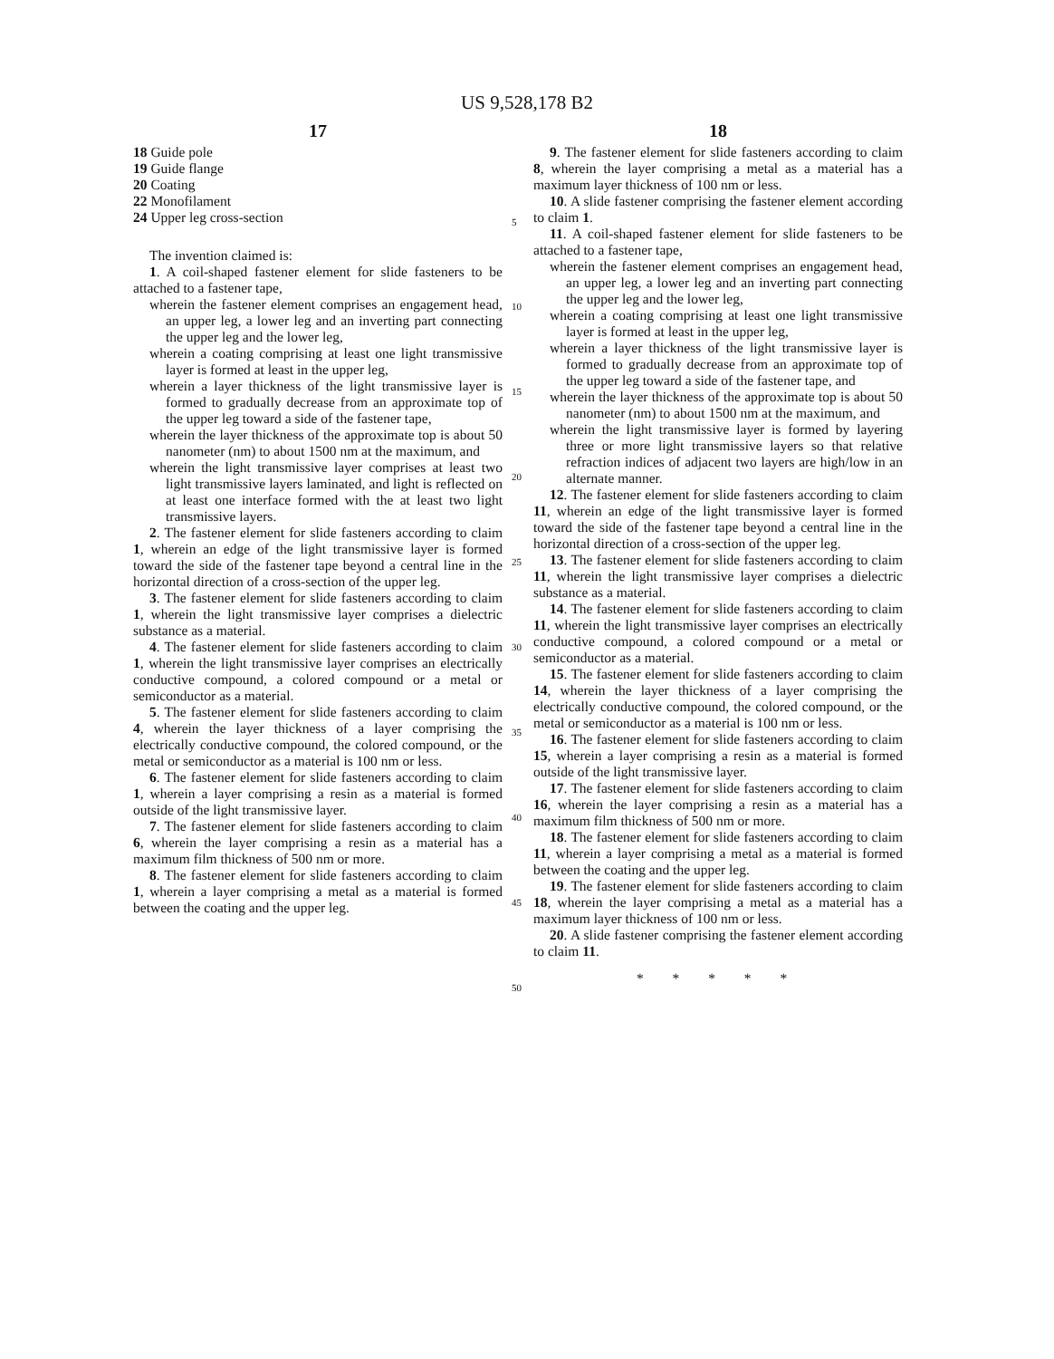US 9,528,178 B2
17
18 Guide pole
19 Guide flange
20 Coating
22 Monofilament
24 Upper leg cross-section
The invention claimed is:
1. A coil-shaped fastener element for slide fasteners to be attached to a fastener tape,
wherein the fastener element comprises an engagement head, an upper leg, a lower leg and an inverting part connecting the upper leg and the lower leg,
wherein a coating comprising at least one light transmissive layer is formed at least in the upper leg,
wherein a layer thickness of the light transmissive layer is formed to gradually decrease from an approximate top of the upper leg toward a side of the fastener tape,
wherein the layer thickness of the approximate top is about 50 nanometer (nm) to about 1500 nm at the maximum, and
wherein the light transmissive layer comprises at least two light transmissive layers laminated, and light is reflected on at least one interface formed with the at least two light transmissive layers.
2. The fastener element for slide fasteners according to claim 1, wherein an edge of the light transmissive layer is formed toward the side of the fastener tape beyond a central line in the horizontal direction of a cross-section of the upper leg.
3. The fastener element for slide fasteners according to claim 1, wherein the light transmissive layer comprises a dielectric substance as a material.
4. The fastener element for slide fasteners according to claim 1, wherein the light transmissive layer comprises an electrically conductive compound, a colored compound or a metal or semiconductor as a material.
5. The fastener element for slide fasteners according to claim 4, wherein the layer thickness of a layer comprising the electrically conductive compound, the colored compound, or the metal or semiconductor as a material is 100 nm or less.
6. The fastener element for slide fasteners according to claim 1, wherein a layer comprising a resin as a material is formed outside of the light transmissive layer.
7. The fastener element for slide fasteners according to claim 6, wherein the layer comprising a resin as a material has a maximum film thickness of 500 nm or more.
8. The fastener element for slide fasteners according to claim 1, wherein a layer comprising a metal as a material is formed between the coating and the upper leg.
18
9. The fastener element for slide fasteners according to claim 8, wherein the layer comprising a metal as a material has a maximum layer thickness of 100 nm or less.
10. A slide fastener comprising the fastener element according to claim 1.
11. A coil-shaped fastener element for slide fasteners to be attached to a fastener tape,
wherein the fastener element comprises an engagement head, an upper leg, a lower leg and an inverting part connecting the upper leg and the lower leg,
wherein a coating comprising at least one light transmissive layer is formed at least in the upper leg,
wherein a layer thickness of the light transmissive layer is formed to gradually decrease from an approximate top of the upper leg toward a side of the fastener tape, and
wherein the layer thickness of the approximate top is about 50 nanometer (nm) to about 1500 nm at the maximum, and
wherein the light transmissive layer is formed by layering three or more light transmissive layers so that relative refraction indices of adjacent two layers are high/low in an alternate manner.
12. The fastener element for slide fasteners according to claim 11, wherein an edge of the light transmissive layer is formed toward the side of the fastener tape beyond a central line in the horizontal direction of a cross-section of the upper leg.
13. The fastener element for slide fasteners according to claim 11, wherein the light transmissive layer comprises a dielectric substance as a material.
14. The fastener element for slide fasteners according to claim 11, wherein the light transmissive layer comprises an electrically conductive compound, a colored compound or a metal or semiconductor as a material.
15. The fastener element for slide fasteners according to claim 14, wherein the layer thickness of a layer comprising the electrically conductive compound, the colored compound, or the metal or semiconductor as a material is 100 nm or less.
16. The fastener element for slide fasteners according to claim 15, wherein a layer comprising a resin as a material is formed outside of the light transmissive layer.
17. The fastener element for slide fasteners according to claim 16, wherein the layer comprising a resin as a material has a maximum film thickness of 500 nm or more.
18. The fastener element for slide fasteners according to claim 11, wherein a layer comprising a metal as a material is formed between the coating and the upper leg.
19. The fastener element for slide fasteners according to claim 18, wherein the layer comprising a metal as a material has a maximum layer thickness of 100 nm or less.
20. A slide fastener comprising the fastener element according to claim 11.
* * * * *
5
10
15
20
25
30
35
40
45
50